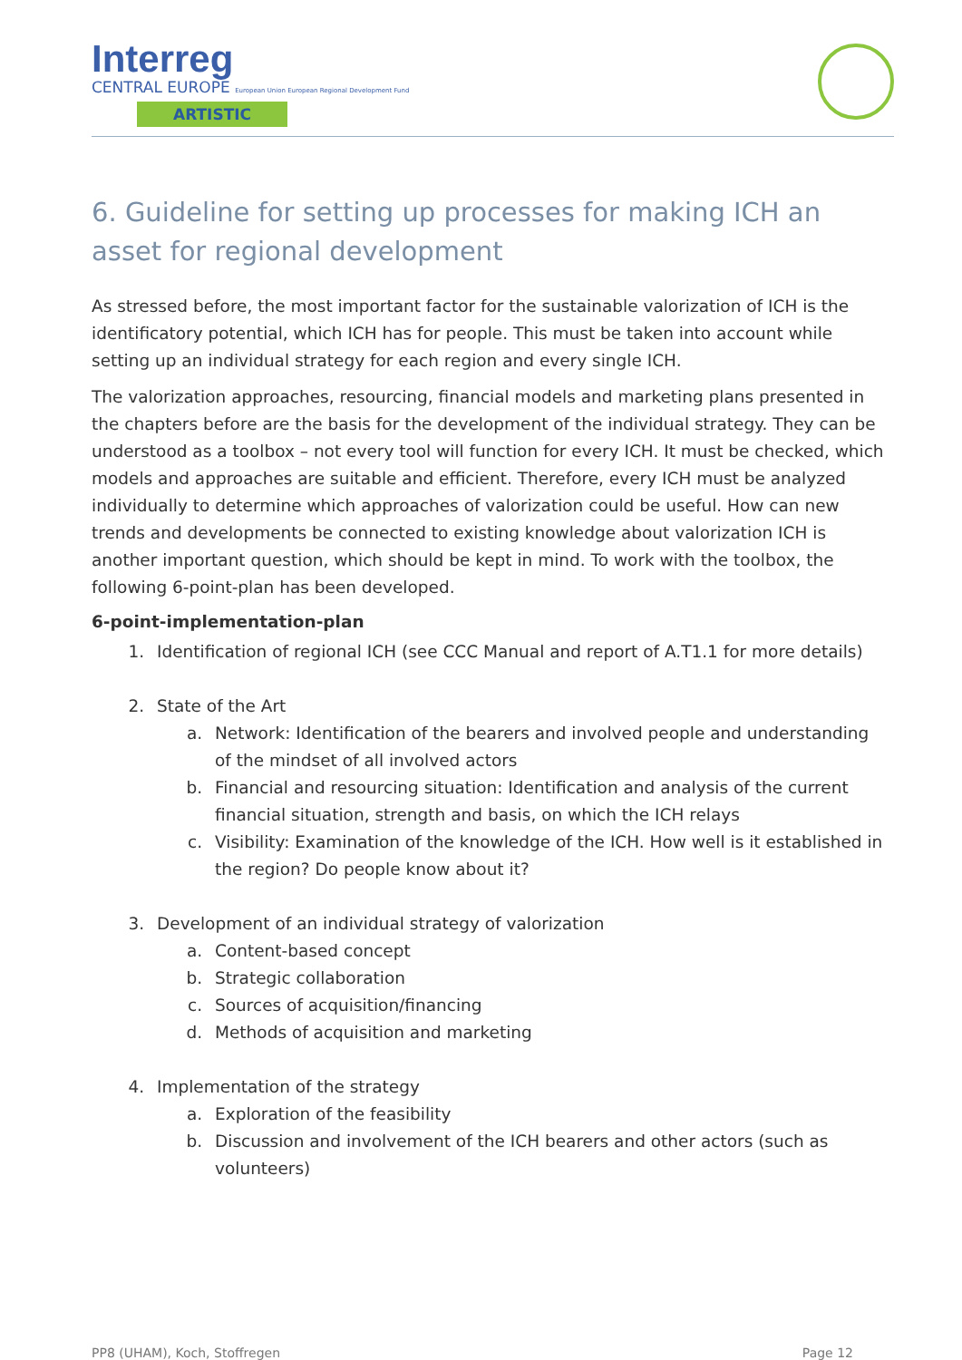Interreg
CENTRAL EUROPE European Union European Regional Development Fund
ARTISTIC
6. Guideline for setting up processes for making ICH an asset for regional development
As stressed before, the most important factor for the sustainable valorization of ICH is the identificatory potential, which ICH has for people. This must be taken into account while setting up an individual strategy for each region and every single ICH.
The valorization approaches, resourcing, financial models and marketing plans presented in the chapters before are the basis for the development of the individual strategy. They can be understood as a toolbox – not every tool will function for every ICH. It must be checked, which models and approaches are suitable and efficient. Therefore, every ICH must be analyzed individually to determine which approaches of valorization could be useful. How can new trends and developments be connected to existing knowledge about valorization ICH is another important question, which should be kept in mind. To work with the toolbox, the following 6-point-plan has been developed.
6-point-implementation-plan
1. Identification of regional ICH (see CCC Manual and report of A.T1.1 for more details)
2. State of the Art
a. Network: Identification of the bearers and involved people and understanding of the mindset of all involved actors
b. Financial and resourcing situation: Identification and analysis of the current financial situation, strength and basis, on which the ICH relays
c. Visibility: Examination of the knowledge of the ICH. How well is it established in the region? Do people know about it?
3. Development of an individual strategy of valorization
a. Content-based concept
b. Strategic collaboration
c. Sources of acquisition/financing
d. Methods of acquisition and marketing
4. Implementation of the strategy
a. Exploration of the feasibility
b. Discussion and involvement of the ICH bearers and other actors (such as volunteers)
PP8 (UHAM), Koch, Stoffregen Page 12